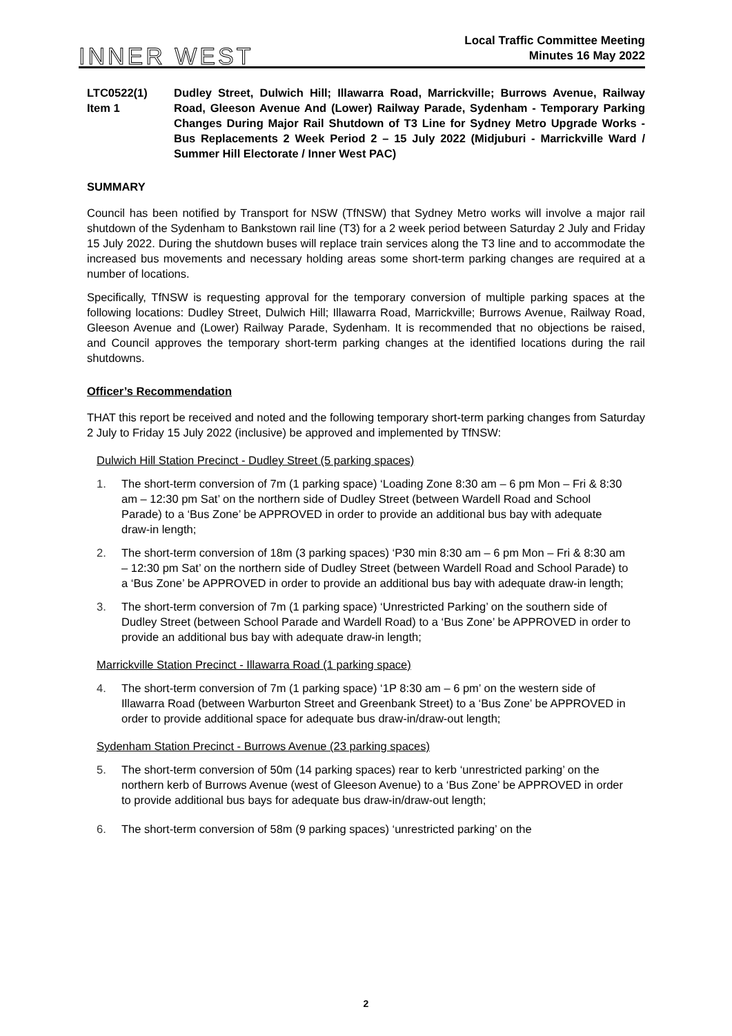INNER WEST
Local Traffic Committee Meeting
Minutes 16 May 2022
LTC0522(1) Item 1
Dudley Street, Dulwich Hill; Illawarra Road, Marrickville; Burrows Avenue, Railway Road, Gleeson Avenue And (Lower) Railway Parade, Sydenham - Temporary Parking Changes During Major Rail Shutdown of T3 Line for Sydney Metro Upgrade Works - Bus Replacements 2 Week Period 2 – 15 July 2022 (Midjuburi - Marrickville Ward / Summer Hill Electorate / Inner West PAC)
SUMMARY
Council has been notified by Transport for NSW (TfNSW) that Sydney Metro works will involve a major rail shutdown of the Sydenham to Bankstown rail line (T3) for a 2 week period between Saturday 2 July and Friday 15 July 2022. During the shutdown buses will replace train services along the T3 line and to accommodate the increased bus movements and necessary holding areas some short-term parking changes are required at a number of locations.
Specifically, TfNSW is requesting approval for the temporary conversion of multiple parking spaces at the following locations: Dudley Street, Dulwich Hill; Illawarra Road, Marrickville; Burrows Avenue, Railway Road, Gleeson Avenue and (Lower) Railway Parade, Sydenham. It is recommended that no objections be raised, and Council approves the temporary short-term parking changes at the identified locations during the rail shutdowns.
Officer’s Recommendation
THAT this report be received and noted and the following temporary short-term parking changes from Saturday 2 July to Friday 15 July 2022 (inclusive) be approved and implemented by TfNSW:
Dulwich Hill Station Precinct - Dudley Street (5 parking spaces)
1. The short-term conversion of 7m (1 parking space) ‘Loading Zone 8:30 am – 6 pm Mon – Fri & 8:30 am – 12:30 pm Sat’ on the northern side of Dudley Street (between Wardell Road and School Parade) to a ‘Bus Zone’ be APPROVED in order to provide an additional bus bay with adequate draw-in length;
2. The short-term conversion of 18m (3 parking spaces) ‘P30 min 8:30 am – 6 pm Mon – Fri & 8:30 am – 12:30 pm Sat’ on the northern side of Dudley Street (between Wardell Road and School Parade) to a ‘Bus Zone’ be APPROVED in order to provide an additional bus bay with adequate draw-in length;
3. The short-term conversion of 7m (1 parking space) ‘Unrestricted Parking’ on the southern side of Dudley Street (between School Parade and Wardell Road) to a ‘Bus Zone’ be APPROVED in order to provide an additional bus bay with adequate draw-in length;
Marrickville Station Precinct - Illawarra Road (1 parking space)
4. The short-term conversion of 7m (1 parking space) ‘1P 8:30 am – 6 pm’ on the western side of Illawarra Road (between Warburton Street and Greenbank Street) to a ‘Bus Zone’ be APPROVED in order to provide additional space for adequate bus draw-in/draw-out length;
Sydenham Station Precinct - Burrows Avenue (23 parking spaces)
5. The short-term conversion of 50m (14 parking spaces) rear to kerb ‘unrestricted parking’ on the northern kerb of Burrows Avenue (west of Gleeson Avenue) to a ‘Bus Zone’ be APPROVED in order to provide additional bus bays for adequate bus draw-in/draw-out length;
6. The short-term conversion of 58m (9 parking spaces) ‘unrestricted parking’ on the
2